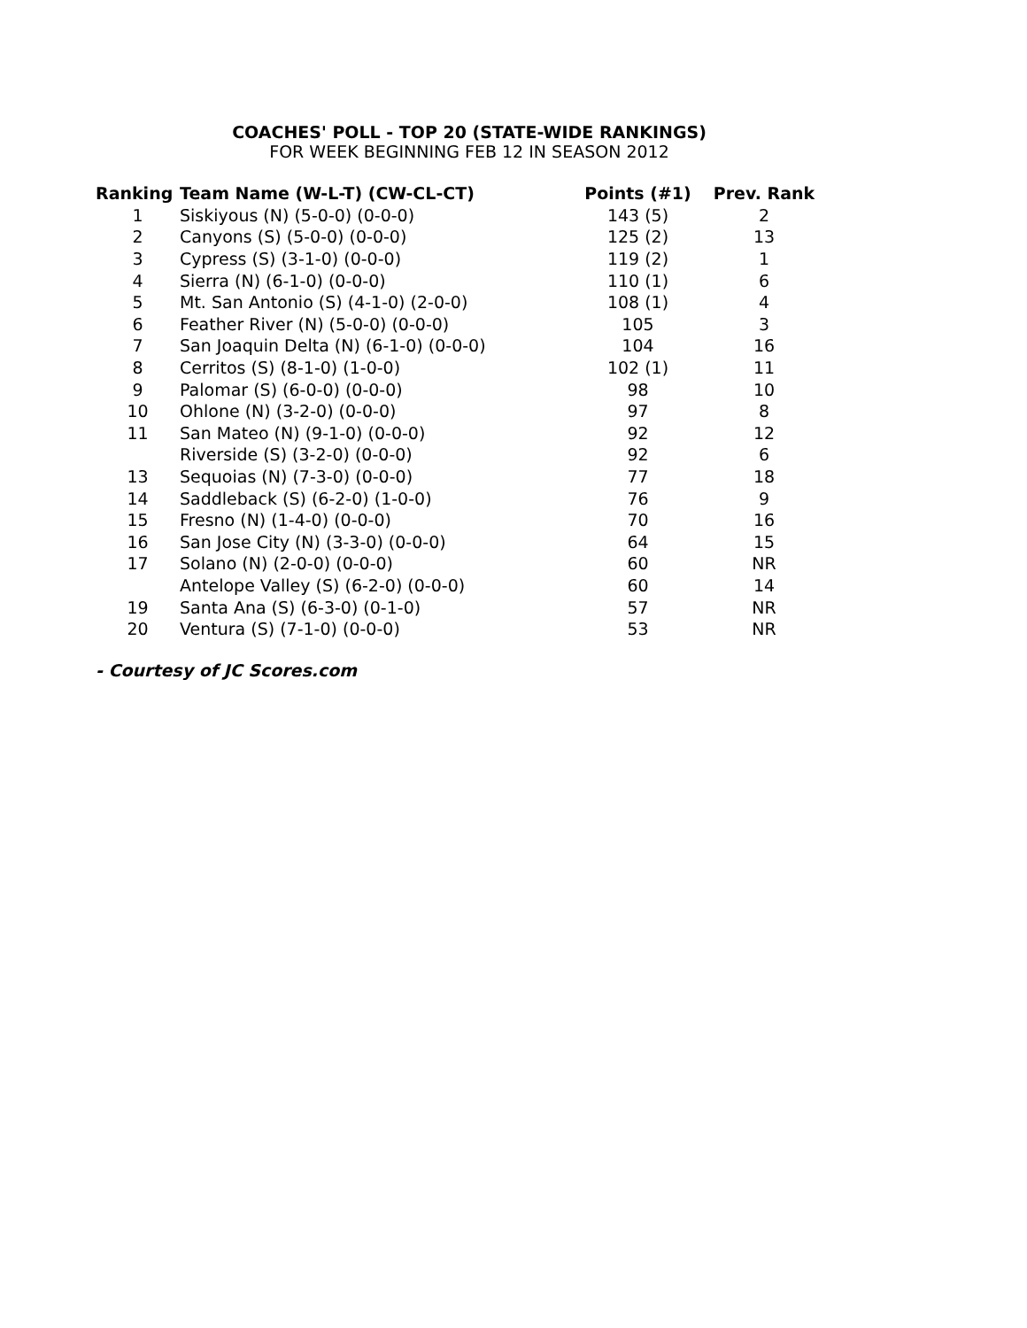COACHES' POLL - TOP 20 (STATE-WIDE RANKINGS)
FOR WEEK BEGINNING FEB 12 IN SEASON 2012
| Ranking | Team Name (W-L-T) (CW-CL-CT) | Points (#1) | Prev. Rank |
| --- | --- | --- | --- |
| 1 | Siskiyous (N) (5-0-0) (0-0-0) | 143 (5) | 2 |
| 2 | Canyons (S) (5-0-0) (0-0-0) | 125 (2) | 13 |
| 3 | Cypress (S) (3-1-0) (0-0-0) | 119 (2) | 1 |
| 4 | Sierra (N) (6-1-0) (0-0-0) | 110 (1) | 6 |
| 5 | Mt. San Antonio (S) (4-1-0) (2-0-0) | 108 (1) | 4 |
| 6 | Feather River (N) (5-0-0) (0-0-0) | 105 | 3 |
| 7 | San Joaquin Delta (N) (6-1-0) (0-0-0) | 104 | 16 |
| 8 | Cerritos (S) (8-1-0) (1-0-0) | 102 (1) | 11 |
| 9 | Palomar (S) (6-0-0) (0-0-0) | 98 | 10 |
| 10 | Ohlone (N) (3-2-0) (0-0-0) | 97 | 8 |
| 11 | San Mateo (N) (9-1-0) (0-0-0) | 92 | 12 |
| | Riverside (S) (3-2-0) (0-0-0) | 92 | 6 |
| 13 | Sequoias (N) (7-3-0) (0-0-0) | 77 | 18 |
| 14 | Saddleback (S) (6-2-0) (1-0-0) | 76 | 9 |
| 15 | Fresno (N) (1-4-0) (0-0-0) | 70 | 16 |
| 16 | San Jose City (N) (3-3-0) (0-0-0) | 64 | 15 |
| 17 | Solano (N) (2-0-0) (0-0-0) | 60 | NR |
| | Antelope Valley (S) (6-2-0) (0-0-0) | 60 | 14 |
| 19 | Santa Ana (S) (6-3-0) (0-1-0) | 57 | NR |
| 20 | Ventura (S) (7-1-0) (0-0-0) | 53 | NR |
- Courtesy of JC Scores.com